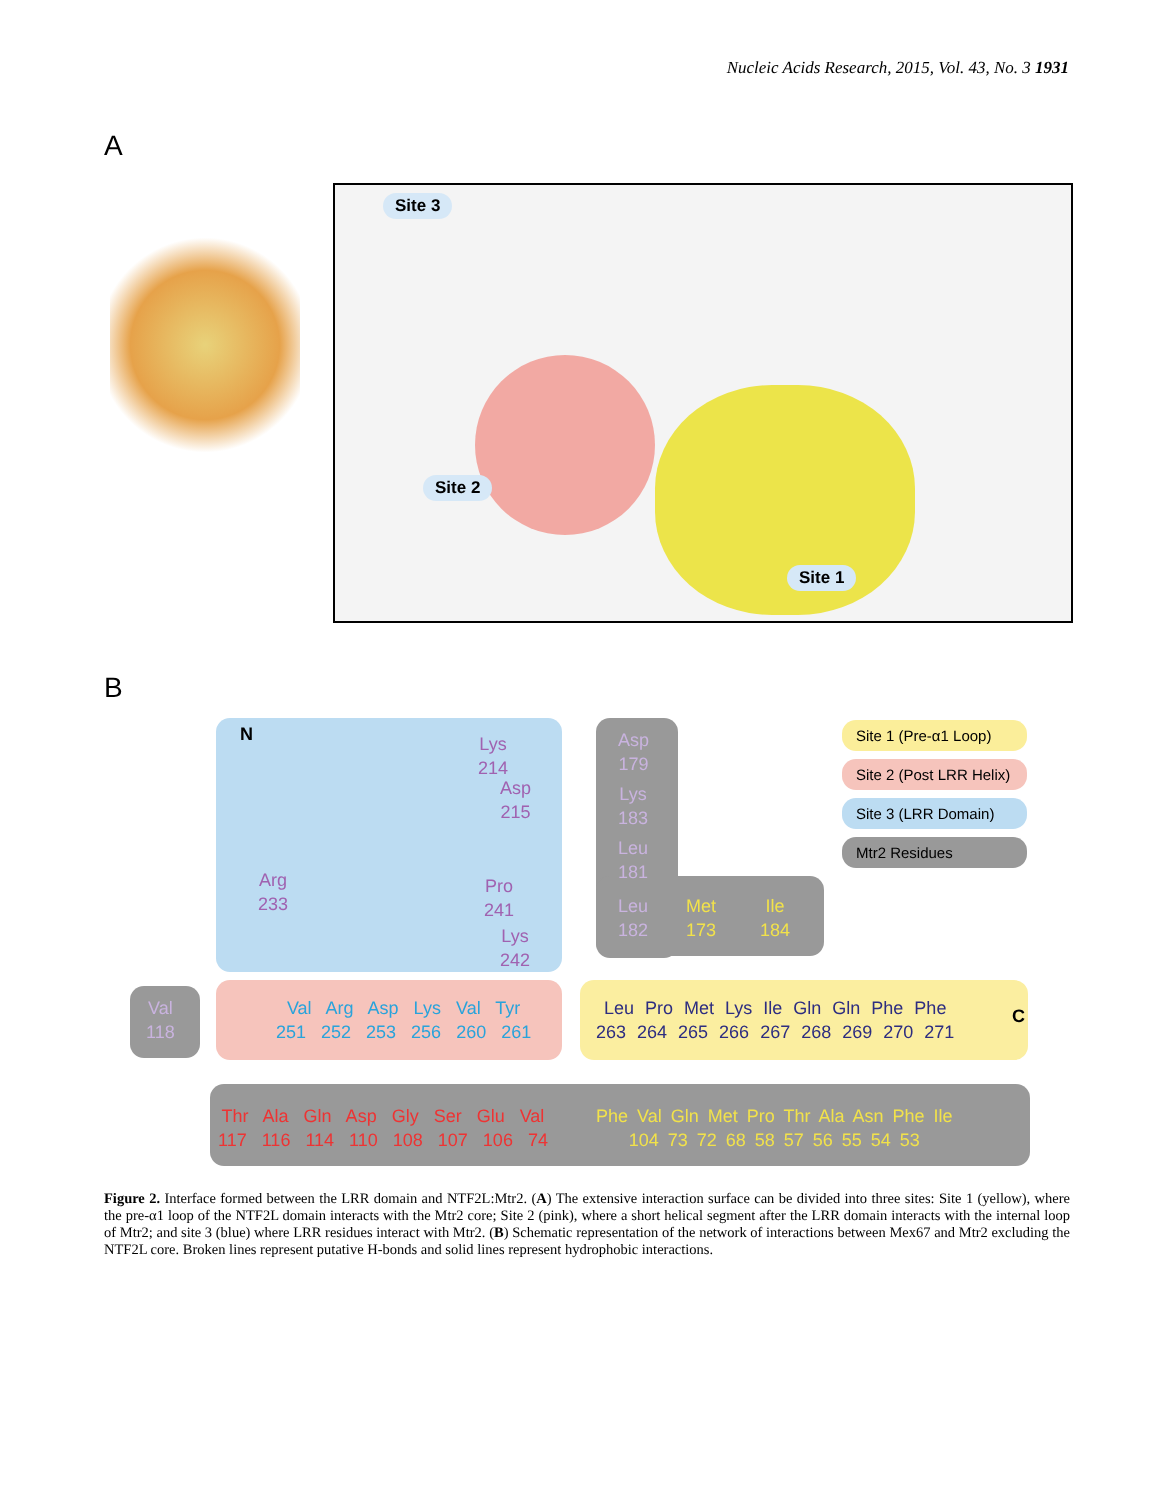Nucleic Acids Research, 2015, Vol. 43, No. 3 1931
A
Site 3
Site 2
Site 1
B
N
Lys
214
Asp
215
Arg
233
Pro
241
Lys
242
Asp
179
Lys
183
Leu
181
Leu
182
Met
173
Ile
184
Site 1 (Pre-α1 Loop)
Site 2 (Post LRR Helix)
Site 3 (LRR Domain)
Mtr2 Residues
Val
118
Val Arg Asp Lys Val Tyr
251 252 253 256 260 261
Leu Pro Met Lys Ile Gln Gln Phe Phe
263 264 265 266 267 268 269 270 271
C
Thr Ala Gln Asp Gly Ser Glu Val
117 116 114 110 108 107 106 74
Phe Val Gln Met Pro Thr Ala Asn Phe Ile
104 73 72 68 58 57 56 55 54 53
Figure 2. Interface formed between the LRR domain and NTF2L:Mtr2. (A) The extensive interaction surface can be divided into three sites: Site 1 (yellow), where the pre-α1 loop of the NTF2L domain interacts with the Mtr2 core; Site 2 (pink), where a short helical segment after the LRR domain interacts with the internal loop of Mtr2; and site 3 (blue) where LRR residues interact with Mtr2. (B) Schematic representation of the network of interactions between Mex67 and Mtr2 excluding the NTF2L core. Broken lines represent putative H-bonds and solid lines represent hydrophobic interactions.